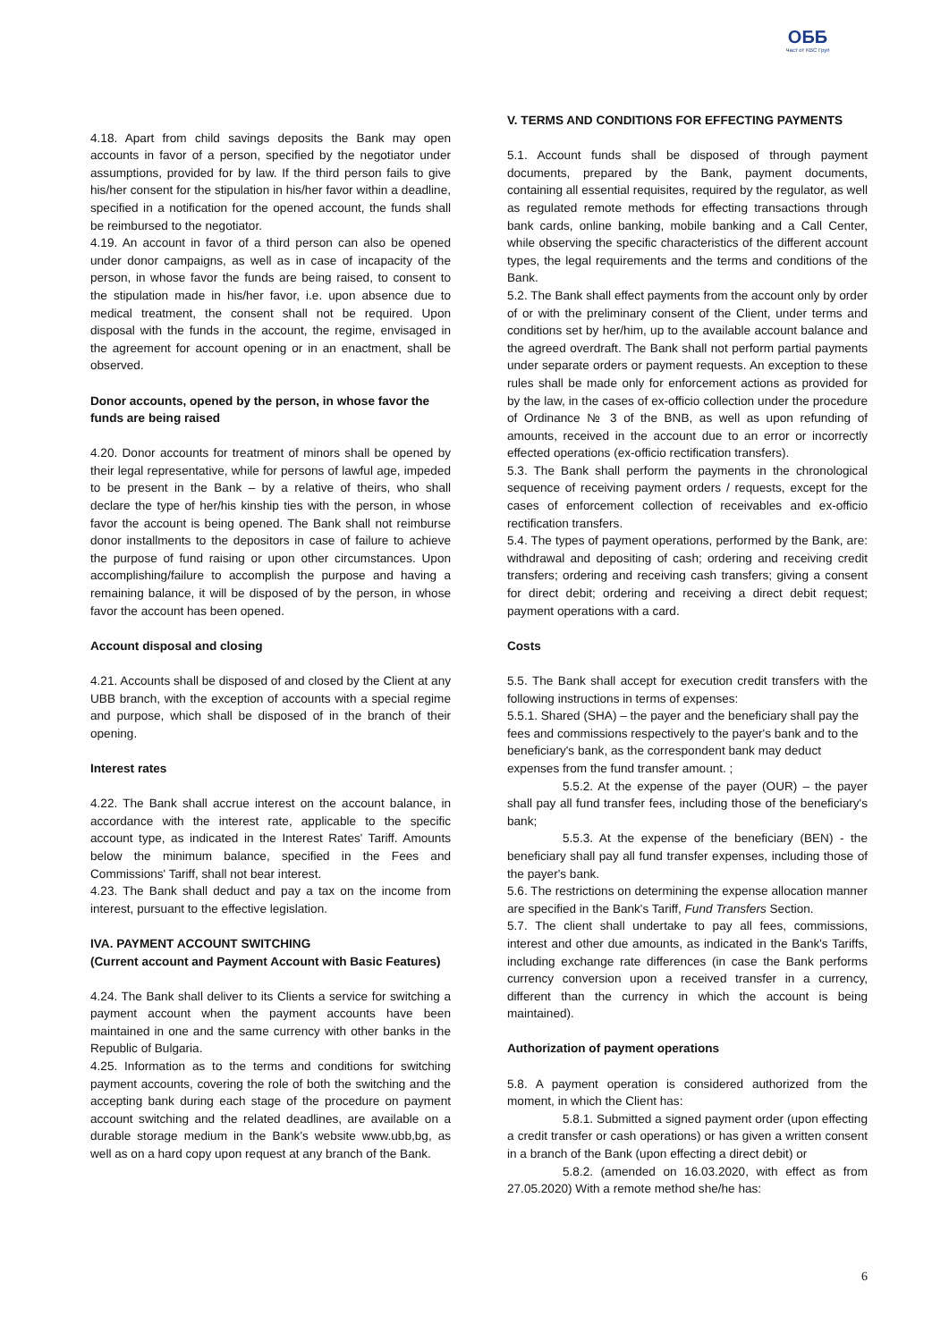ОББ
Част от KBC Груп
4.18. Apart from child savings deposits the Bank may open accounts in favor of a person, specified by the negotiator under assumptions, provided for by law. If the third person fails to give his/her consent for the stipulation in his/her favor within a deadline, specified in a notification for the opened account, the funds shall be reimbursed to the negotiator.
4.19. An account in favor of a third person can also be opened under donor campaigns, as well as in case of incapacity of the person, in whose favor the funds are being raised, to consent to the stipulation made in his/her favor, i.e. upon absence due to medical treatment, the consent shall not be required. Upon disposal with the funds in the account, the regime, envisaged in the agreement for account opening or in an enactment, shall be observed.
Donor accounts, opened by the person, in whose favor the funds are being raised
4.20. Donor accounts for treatment of minors shall be opened by their legal representative, while for persons of lawful age, impeded to be present in the Bank – by a relative of theirs, who shall declare the type of her/his kinship ties with the person, in whose favor the account is being opened. The Bank shall not reimburse donor installments to the depositors in case of failure to achieve the purpose of fund raising or upon other circumstances. Upon accomplishing/failure to accomplish the purpose and having a remaining balance, it will be disposed of by the person, in whose favor the account has been opened.
Account disposal and closing
4.21. Accounts shall be disposed of and closed by the Client at any UBB branch, with the exception of accounts with a special regime and purpose, which shall be disposed of in the branch of their opening.
Interest rates
4.22. The Bank shall accrue interest on the account balance, in accordance with the interest rate, applicable to the specific account type, as indicated in the Interest Rates' Tariff. Amounts below the minimum balance, specified in the Fees and Commissions' Tariff, shall not bear interest.
4.23. The Bank shall deduct and pay a tax on the income from interest, pursuant to the effective legislation.
IVA. PAYMENT ACCOUNT SWITCHING
(Current account and Payment Account with Basic Features)
4.24. The Bank shall deliver to its Clients a service for switching a payment account when the payment accounts have been maintained in one and the same currency with other banks in the Republic of Bulgaria.
4.25. Information as to the terms and conditions for switching payment accounts, covering the role of both the switching and the accepting bank during each stage of the procedure on payment account switching and the related deadlines, are available on a durable storage medium in the Bank's website www.ubb,bg, as well as on a hard copy upon request at any branch of the Bank.
V. TERMS AND CONDITIONS FOR EFFECTING PAYMENTS
5.1. Account funds shall be disposed of through payment documents, prepared by the Bank, payment documents, containing all essential requisites, required by the regulator, as well as regulated remote methods for effecting transactions through bank cards, online banking, mobile banking and a Call Center, while observing the specific characteristics of the different account types, the legal requirements and the terms and conditions of the Bank.
5.2. The Bank shall effect payments from the account only by order of or with the preliminary consent of the Client, under terms and conditions set by her/him, up to the available account balance and the agreed overdraft. The Bank shall not perform partial payments under separate orders or payment requests. An exception to these rules shall be made only for enforcement actions as provided for by the law, in the cases of ex-officio collection under the procedure of Ordinance № 3 of the BNB, as well as upon refunding of amounts, received in the account due to an error or incorrectly effected operations (ex-officio rectification transfers).
5.3. The Bank shall perform the payments in the chronological sequence of receiving payment orders / requests, except for the cases of enforcement collection of receivables and ex-officio rectification transfers.
5.4. The types of payment operations, performed by the Bank, are: withdrawal and depositing of cash; ordering and receiving credit transfers; ordering and receiving cash transfers; giving a consent for direct debit; ordering and receiving a direct debit request; payment operations with a card.
Costs
5.5. The Bank shall accept for execution credit transfers with the following instructions in terms of expenses:
5.5.1. Shared (SHA) – the payer and the beneficiary shall pay the fees and commissions respectively to the payer's bank and to the beneficiary's bank, as the correspondent bank may deduct expenses from the fund transfer amount. ;
5.5.2. At the expense of the payer (OUR) – the payer shall pay all fund transfer fees, including those of the beneficiary's bank;
5.5.3. At the expense of the beneficiary (BEN) - the beneficiary shall pay all fund transfer expenses, including those of the payer's bank.
5.6. The restrictions on determining the expense allocation manner are specified in the Bank's Tariff, Fund Transfers Section.
5.7. The client shall undertake to pay all fees, commissions, interest and other due amounts, as indicated in the Bank's Tariffs, including exchange rate differences (in case the Bank performs currency conversion upon a received transfer in a currency, different than the currency in which the account is being maintained).
Authorization of payment operations
5.8. A payment operation is considered authorized from the moment, in which the Client has:
5.8.1. Submitted a signed payment order (upon effecting a credit transfer or cash operations) or has given a written consent in a branch of the Bank (upon effecting a direct debit) or
5.8.2. (amended on 16.03.2020, with effect as from 27.05.2020) With a remote method she/he has:
6